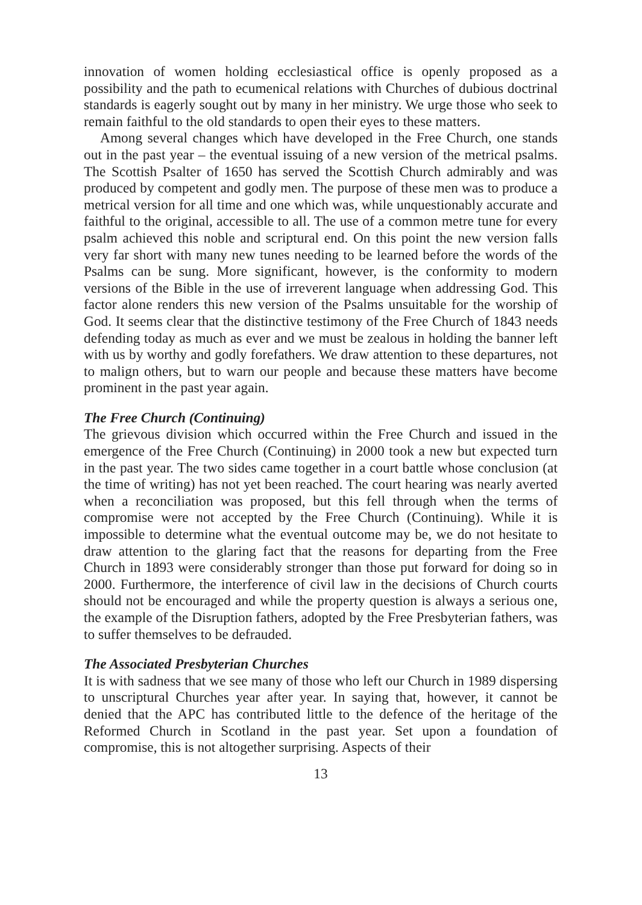innovation of women holding ecclesiastical office is openly proposed as a possibility and the path to ecumenical relations with Churches of dubious doctrinal standards is eagerly sought out by many in her ministry. We urge those who seek to remain faithful to the old standards to open their eyes to these matters.
Among several changes which have developed in the Free Church, one stands out in the past year – the eventual issuing of a new version of the metrical psalms. The Scottish Psalter of 1650 has served the Scottish Church admirably and was produced by competent and godly men. The purpose of these men was to produce a metrical version for all time and one which was, while unquestionably accurate and faithful to the original, accessible to all. The use of a common metre tune for every psalm achieved this noble and scriptural end. On this point the new version falls very far short with many new tunes needing to be learned before the words of the Psalms can be sung. More significant, however, is the conformity to modern versions of the Bible in the use of irreverent language when addressing God. This factor alone renders this new version of the Psalms unsuitable for the worship of God. It seems clear that the distinctive testimony of the Free Church of 1843 needs defending today as much as ever and we must be zealous in holding the banner left with us by worthy and godly forefathers. We draw attention to these departures, not to malign others, but to warn our people and because these matters have become prominent in the past year again.
The Free Church (Continuing)
The grievous division which occurred within the Free Church and issued in the emergence of the Free Church (Continuing) in 2000 took a new but expected turn in the past year. The two sides came together in a court battle whose conclusion (at the time of writing) has not yet been reached. The court hearing was nearly averted when a reconciliation was proposed, but this fell through when the terms of compromise were not accepted by the Free Church (Continuing). While it is impossible to determine what the eventual outcome may be, we do not hesitate to draw attention to the glaring fact that the reasons for departing from the Free Church in 1893 were considerably stronger than those put forward for doing so in 2000. Furthermore, the interference of civil law in the decisions of Church courts should not be encouraged and while the property question is always a serious one, the example of the Disruption fathers, adopted by the Free Presbyterian fathers, was to suffer themselves to be defrauded.
The Associated Presbyterian Churches
It is with sadness that we see many of those who left our Church in 1989 dispersing to unscriptural Churches year after year. In saying that, however, it cannot be denied that the APC has contributed little to the defence of the heritage of the Reformed Church in Scotland in the past year. Set upon a foundation of compromise, this is not altogether surprising. Aspects of their
13